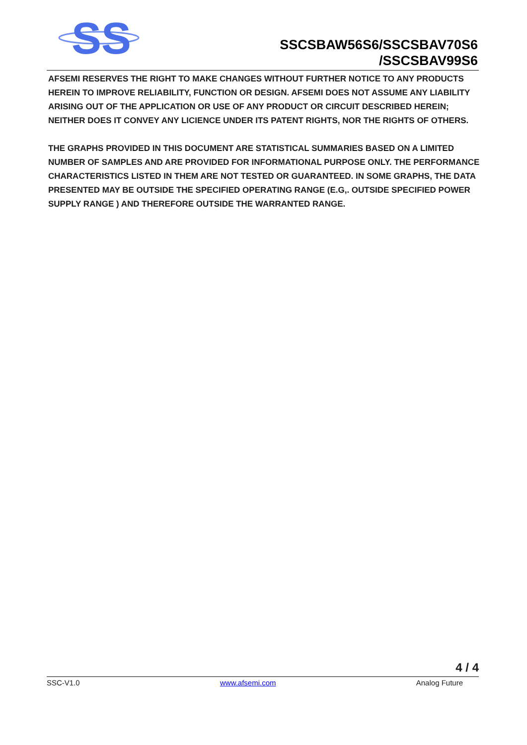SS
SSCSBAW56S6/SSCSBAV70S6
/SSCSBAV99S6
AFSEMI RESERVES THE RIGHT TO MAKE CHANGES WITHOUT FURTHER NOTICE TO ANY PRODUCTS HEREIN TO IMPROVE RELIABILITY, FUNCTION OR DESIGN. AFSEMI DOES NOT ASSUME ANY LIABILITY ARISING OUT OF THE APPLICATION OR USE OF ANY PRODUCT OR CIRCUIT DESCRIBED HEREIN; NEITHER DOES IT CONVEY ANY LICIENCE UNDER ITS PATENT RIGHTS, NOR THE RIGHTS OF OTHERS.
THE GRAPHS PROVIDED IN THIS DOCUMENT ARE STATISTICAL SUMMARIES BASED ON A LIMITED NUMBER OF SAMPLES AND ARE PROVIDED FOR INFORMATIONAL PURPOSE ONLY. THE PERFORMANCE CHARACTERISTICS LISTED IN THEM ARE NOT TESTED OR GUARANTEED. IN SOME GRAPHS, THE DATA PRESENTED MAY BE OUTSIDE THE SPECIFIED OPERATING RANGE (E.G,. OUTSIDE SPECIFIED POWER SUPPLY RANGE ) AND THEREFORE OUTSIDE THE WARRANTED RANGE.
4 / 4
SSC-V1.0 www.afsemi.com Analog Future